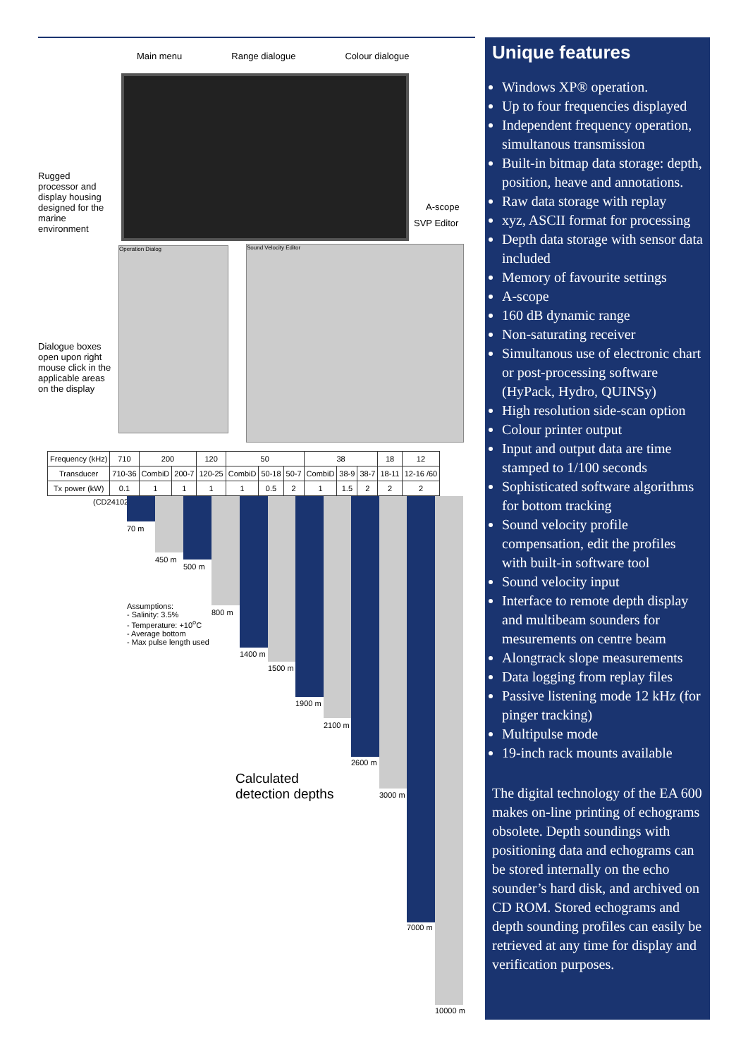Main menu Range dialogue Colour dialogue
Rugged processor and display housing designed for the marine environment
A-scope
SVP Editor
Operation Dialog Sound Velocity Editor
Dialogue boxes open upon right mouse click in the applicable areas on the display
| Frequency (kHz) | 710 | 200 | | 120 | 50 | | | 38 | | | 18 | 12 |
| Transducer | 710-36 | CombiD | 200-7 | 120-25 | CombiD | 50-18 | 50-7 | CombiD | 38-9 | 38-7 | 18-11 | 12-16 /60 |
| Tx power (kW) | 0.1 | 1 | 1 | 1 | 1 | 0.5 | 2 | 1 | 1.5 | 2 | 2 | 2 |
(CD24102B)
70 m
450 m
500 m
800 m
1400 m
1500 m
1900 m
2100 m
2600 m
3000 m
7000 m
10000 m
Assumptions:
- Salinity: 3.5%
- Temperature: +10<sup>o</sup>C
- Average bottom
- Max pulse length used
Calculated
detection depths
Unique features
Windows XP® operation.
Up to four frequencies displayed
Independent frequency operation, simultanous transmission
Built-in bitmap data storage: depth, position, heave and annotations.
Raw data storage with replay
xyz, ASCII format for processing
Depth data storage with sensor data included
Memory of favourite settings
A-scope
160 dB dynamic range
Non-saturating receiver
Simultanous use of electronic chart or post-processing software (HyPack, Hydro, QUINSy)
High resolution side-scan option
Colour printer output
Input and output data are time stamped to 1/100 seconds
Sophisticated software algorithms for bottom tracking
Sound velocity profile compensation, edit the profiles with built-in software tool
Sound velocity input
Interface to remote depth display and multibeam sounders for mesurements on centre beam
Alongtrack slope measurements
Data logging from replay files
Passive listening mode 12 kHz (for pinger tracking)
Multipulse mode
19-inch rack mounts available
The digital technology of the EA 600 makes on-line printing of echograms obsolete. Depth soundings with positioning data and echograms can be stored internally on the echo sounder’s hard disk, and archived on CD ROM. Stored echograms and depth sounding profiles can easily be retrieved at any time for display and verification purposes.